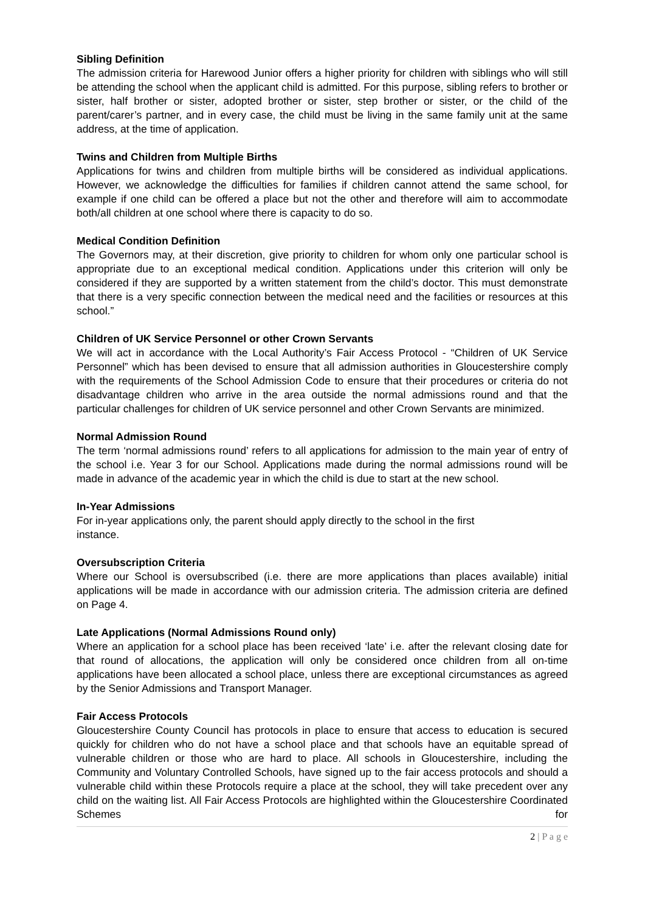Sibling Definition
The admission criteria for Harewood Junior offers a higher priority for children with siblings who will still be attending the school when the applicant child is admitted. For this purpose, sibling refers to brother or sister, half brother or sister, adopted brother or sister, step brother or sister, or the child of the parent/carer’s partner, and in every case, the child must be living in the same family unit at the same address, at the time of application.
Twins and Children from Multiple Births
Applications for twins and children from multiple births will be considered as individual applications. However, we acknowledge the difficulties for families if children cannot attend the same school, for example if one child can be offered a place but not the other and therefore will aim to accommodate both/all children at one school where there is capacity to do so.
Medical Condition Definition
The Governors may, at their discretion, give priority to children for whom only one particular school is appropriate due to an exceptional medical condition. Applications under this criterion will only be considered if they are supported by a written statement from the child’s doctor. This must demonstrate that there is a very specific connection between the medical need and the facilities or resources at this school.”
Children of UK Service Personnel or other Crown Servants
We will act in accordance with the Local Authority’s Fair Access Protocol - “Children of UK Service Personnel” which has been devised to ensure that all admission authorities in Gloucestershire comply with the requirements of the School Admission Code to ensure that their procedures or criteria do not disadvantage children who arrive in the area outside the normal admissions round and that the particular challenges for children of UK service personnel and other Crown Servants are minimized.
Normal Admission Round
The term ‘normal admissions round’ refers to all applications for admission to the main year of entry of the school i.e. Year 3 for our School. Applications made during the normal admissions round will be made in advance of the academic year in which the child is due to start at the new school.
In-Year Admissions
For in-year applications only, the parent should apply directly to the school in the first
instance.
Oversubscription Criteria
Where our School is oversubscribed (i.e. there are more applications than places available) initial applications will be made in accordance with our admission criteria. The admission criteria are defined on Page 4.
Late Applications (Normal Admissions Round only)
Where an application for a school place has been received ‘late’ i.e. after the relevant closing date for that round of allocations, the application will only be considered once children from all on-time applications have been allocated a school place, unless there are exceptional circumstances as agreed by the Senior Admissions and Transport Manager.
Fair Access Protocols
Gloucestershire County Council has protocols in place to ensure that access to education is secured quickly for children who do not have a school place and that schools have an equitable spread of vulnerable children or those who are hard to place. All schools in Gloucestershire, including the Community and Voluntary Controlled Schools, have signed up to the fair access protocols and should a vulnerable child within these Protocols require a place at the school, they will take precedent over any child on the waiting list. All Fair Access Protocols are highlighted within the Gloucestershire Coordinated Schemes for
2 | P a g e